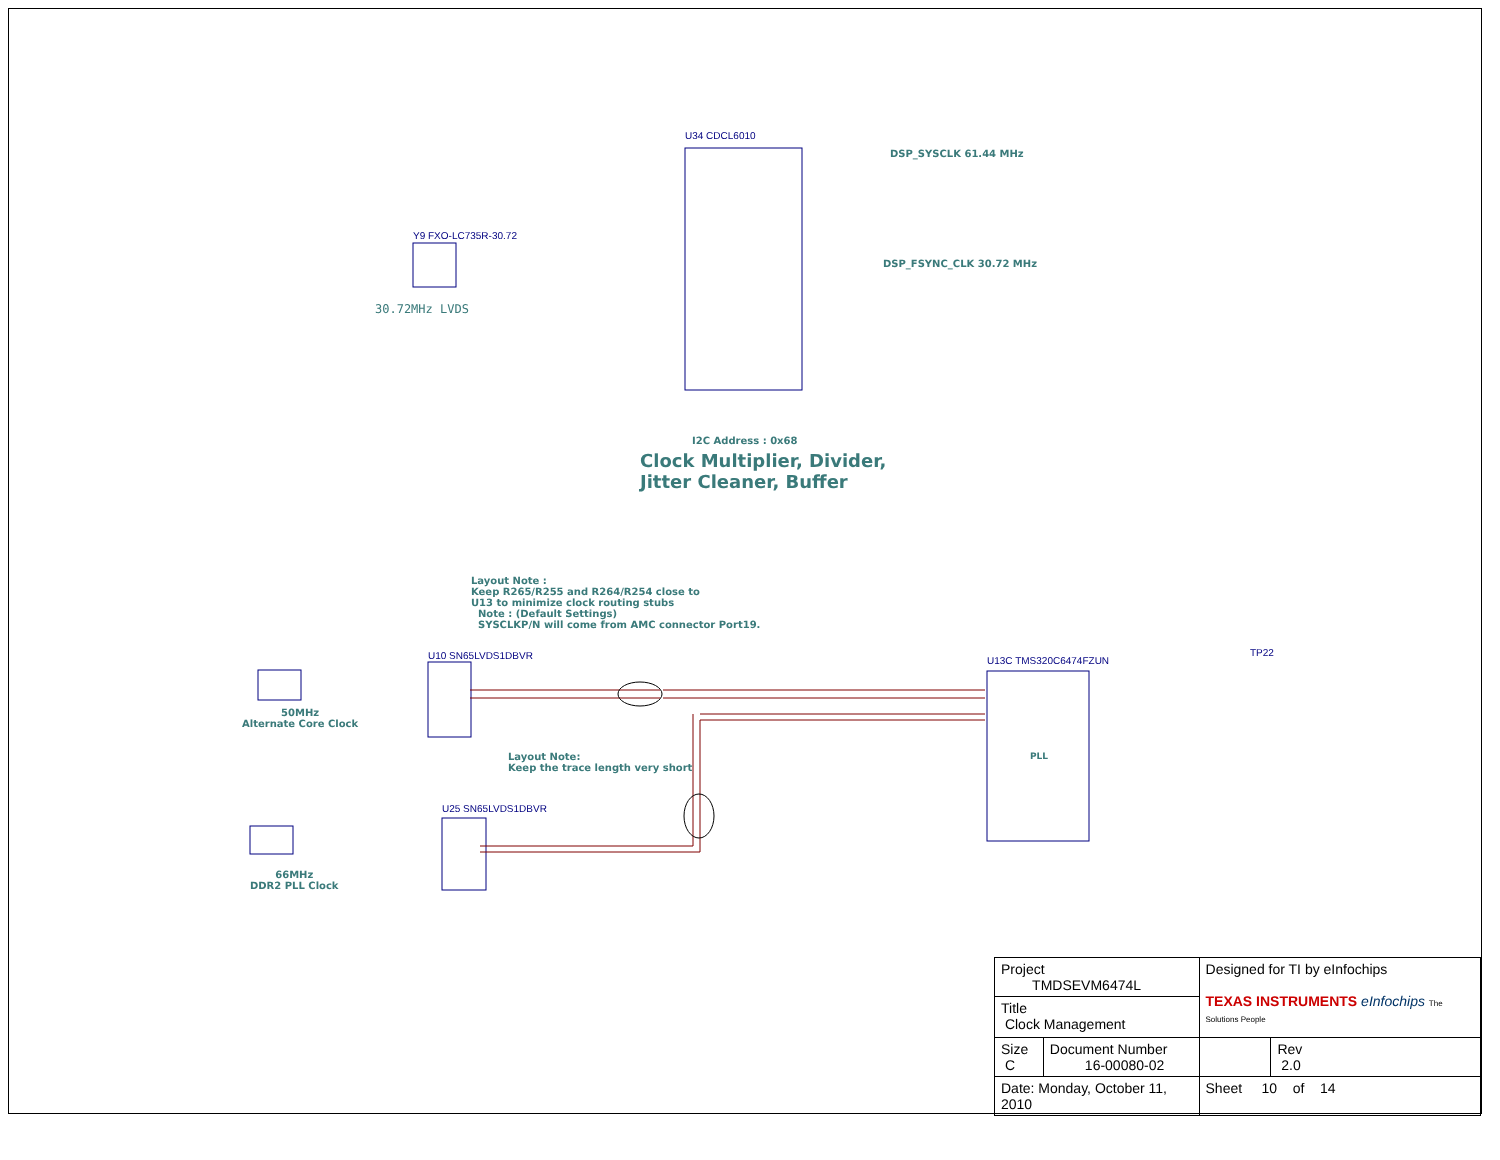DSP_SYSCLK 61.44 MHz
DSP_FSYNC_CLK 30.72 MHz
30.72MHz LVDS
U34 CDCL6010
U13C TMS320C6474FZUN
I2C Address : 0x68
Clock Multiplier, Divider,
Jitter Cleaner, Buffer
Layout Note :
Keep R265/R255 and R264/R254 close to
U13 to minimize clock routing stubs
Note : (Default Settings)
SYSCLKP/N will come from AMC connector Port19.
Layout Note:
Keep the trace length very short
50MHz
Alternate Core Clock
66MHz
DDR2 PLL Clock
PLL
U10 SN65LVDS1DBVR
U25 SN65LVDS1DBVR
Y9 FXO-LC735R-30.72
TP22
| Project TMDSEVM6474L | | Designed for TI by eInfochips TEXAS INSTRUMENTS eInfochips The Solutions People | |
| Title Clock Management | | | |
| Size C | Document Number 16-00080-02 | | Rev 2.0 |
| Date: Monday, October 11, 2010 | | Sheet 10 of 14 | |